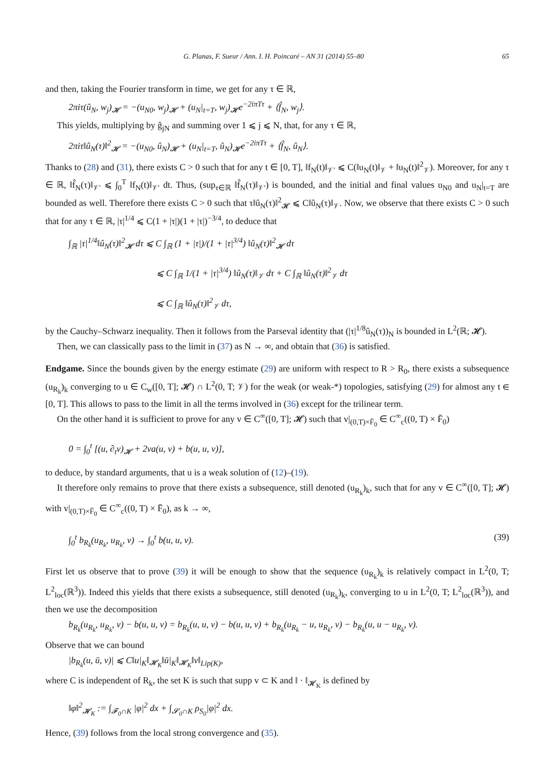G. Planas, F. Sueur / Ann. I. H. Poincaré – AN 31 (2014) 55–80 65
and then, taking the Fourier transform in time, we get for any τ ∈ ℝ,
2πiτ(û<sub>N</sub>, w<sub>j</sub>)<sub>𝓗</sub> = −(u<sub>N0</sub>, w<sub>j</sub>)<sub>𝓗</sub> + (u<sub>N</sub>|<sub>t=T</sub>, w<sub>j</sub>)<sub>𝓗</sub>e<sup>−2iπTτ</sup> + ⟨f̂<sub>N</sub>, w<sub>j</sub>⟩.
This yields, multiplying by ĝ<sub>jN</sub> and summing over 1 ⩽ j ⩽ N, that, for any τ ∈ ℝ,
2πiτ‖û<sub>N</sub>(τ)‖<sup>2</sup><sub>𝓗</sub> = −(u<sub>N0</sub>, û<sub>N</sub>)<sub>𝓗</sub> + (u<sub>N</sub>|<sub>t=T</sub>, û<sub>N</sub>)<sub>𝓗</sub>e<sup>−2iπTτ</sup> + ⟨f̂<sub>N</sub>, û<sub>N</sub>⟩.
Thanks to (28) and (31), there exists C > 0 such that for any t ∈ [0, T], ‖f<sub>N</sub>(t)‖<sub>𝒱′</sub> ⩽ C(‖u<sub>N</sub>(t)‖<sub>𝒱</sub> + ‖u<sub>N</sub>(t)‖<sup>2</sup><sub>𝒱</sub>). Moreover, for any τ ∈ ℝ, ‖f̂<sub>N</sub>(τ)‖<sub>𝒱′</sub> ⩽ ∫<sub>0</sub><sup>T</sup> ‖f<sub>N</sub>(t)‖<sub>𝒱′</sub> dt. Thus, (sup<sub>τ∈ℝ</sub> ‖f̂<sub>N</sub>(τ)‖<sub>𝒱′</sub>) is bounded, and the initial and final values u<sub>N0</sub> and u<sub>N</sub>|<sub>t=T</sub> are bounded as well. Therefore there exists C > 0 such that τ‖û<sub>N</sub>(τ)‖<sup>2</sup><sub>𝓗</sub> ⩽ C‖û<sub>N</sub>(τ)‖<sub>𝒱</sub>. Now, we observe that there exists C > 0 such that for any τ ∈ ℝ, |τ|<sup>1/4</sup> ⩽ C(1 + |τ|)(1 + |τ|)<sup>−3/4</sup>, to deduce that
∫<sub>ℝ</sub> |τ|<sup>1/4</sup>‖û<sub>N</sub>(τ)‖<sup>2</sup><sub>𝓗</sub> dτ ⩽ C ∫<sub>ℝ</sub> (1 + |τ|)/(1 + |τ|<sup>3/4</sup>) ‖û<sub>N</sub>(τ)‖<sup>2</sup><sub>𝓗</sub> dτ
⩽ C ∫<sub>ℝ</sub> 1/(1 + |τ|<sup>3/4</sup>) ‖û<sub>N</sub>(τ)‖<sub>𝒱</sub> dτ + C ∫<sub>ℝ</sub> ‖û<sub>N</sub>(τ)‖<sup>2</sup><sub>𝒱</sub> dτ
⩽ C ∫<sub>ℝ</sub> ‖û<sub>N</sub>(τ)‖<sup>2</sup><sub>𝒱</sub> dτ,
by the Cauchy–Schwarz inequality. Then it follows from the Parseval identity that (|τ|<sup>1/8</sup>û<sub>N</sub>(τ))<sub>N</sub> is bounded in L<sup>2</sup>(ℝ; 𝓗).
Then, we can classically pass to the limit in (37) as N → ∞, and obtain that (36) is satisfied.
Endgame. Since the bounds given by the energy estimate (29) are uniform with respect to R > R<sub>0</sub>, there exists a subsequence (u<sub>R<sub>k</sub></sub>)<sub>k</sub> converging to u ∈ C<sub>w</sub>([0, T]; 𝓗) ∩ L<sup>2</sup>(0, T; 𝒱) for the weak (or weak-*) topologies, satisfying (29) for almost any t ∈ [0, T]. This allows to pass to the limit in all the terms involved in (36) except for the trilinear term.
On the other hand it is sufficient to prove for any v ∈ C<sup>∞</sup>([0, T]; 𝓗) such that v|<sub>(0,T)×F̄<sub>0</sub></sub> ∈ C<sup>∞</sup><sub>c</sub>((0, T) × F̄<sub>0</sub>)
0 = ∫<sub>0</sub><sup>t</sup> [(u, ∂<sub>t</sub>v)<sub>𝓗</sub> + 2νa(u, v) + b(u, u, v)],
to deduce, by standard arguments, that u is a weak solution of (12)–(19).
It therefore only remains to prove that there exists a subsequence, still denoted (u<sub>R<sub>k</sub></sub>)<sub>k</sub>, such that for any v ∈ C<sup>∞</sup>([0, T]; 𝓗) with v|<sub>(0,T)×F̄<sub>0</sub></sub> ∈ C<sup>∞</sup><sub>c</sub>((0, T) × F̄<sub>0</sub>), as k → ∞,
∫<sub>0</sub><sup>t</sup> b<sub>R<sub>k</sub></sub>(u<sub>R<sub>k</sub></sub>, u<sub>R<sub>k</sub></sub>, v) → ∫<sub>0</sub><sup>t</sup> b(u, u, v). (39)
First let us observe that to prove (39) it will be enough to show that the sequence (u<sub>R<sub>k</sub></sub>)<sub>k</sub> is relatively compact in L<sup>2</sup>(0, T; L<sup>2</sup><sub>loc</sub>(ℝ<sup>3</sup>)). Indeed this yields that there exists a subsequence, still denoted (u<sub>R<sub>k</sub></sub>)<sub>k</sub>, converging to u in L<sup>2</sup>(0, T; L<sup>2</sup><sub>loc</sub>(ℝ<sup>3</sup>)), and then we use the decomposition
b<sub>R<sub>k</sub></sub>(u<sub>R<sub>k</sub></sub>, u<sub>R<sub>k</sub></sub>, v) − b(u, u, v) = b<sub>R<sub>k</sub></sub>(u, u, v) − b(u, u, v) + b<sub>R<sub>k</sub></sub>(u<sub>R<sub>k</sub></sub> − u, u<sub>R<sub>k</sub></sub>, v) − b<sub>R<sub>k</sub></sub>(u, u − u<sub>R<sub>k</sub></sub>, v).
Observe that we can bound
|b<sub>R<sub>k</sub></sub>(u, ū, v)| ⩽ C‖u|<sub>K</sub>‖<sub>𝓗<sub>K</sub></sub>‖ū|<sub>K</sub>‖<sub>𝓗<sub>K</sub></sub>‖v‖<sub>Lip(K)</sub>,
where C is independent of R<sub>k</sub>, the set K is such that supp v ⊂ K and ‖ · ‖<sub>𝓗<sub>K</sub></sub> is defined by
‖φ‖<sup>2</sup><sub>𝓗<sub>K</sub></sub> := ∫<sub>𝓕<sub>0</sub>∩K</sub> |φ|<sup>2</sup> dx + ∫<sub>𝓢<sub>0</sub>∩K</sub> ρ<sub>S<sub>0</sub></sub>|φ|<sup>2</sup> dx.
Hence, (39) follows from the local strong convergence and (35).